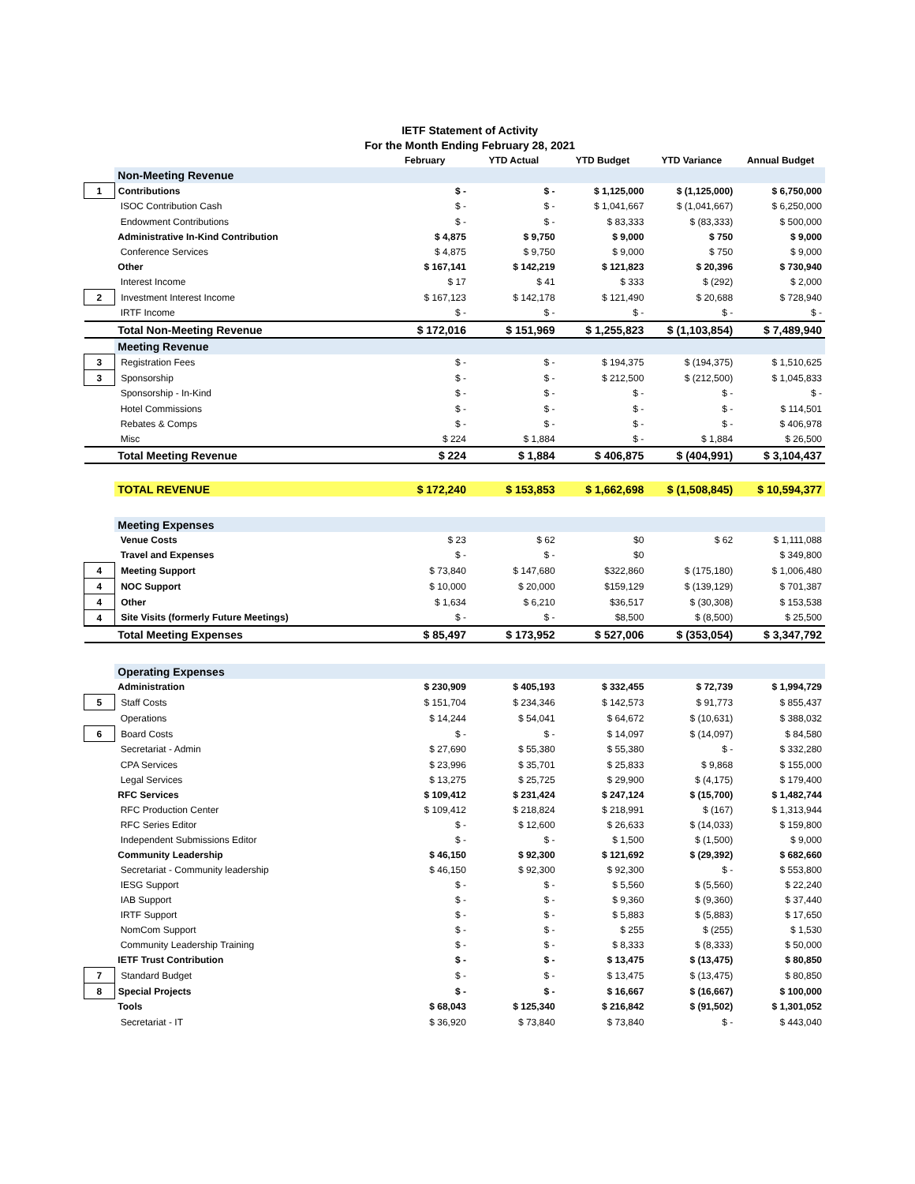| | IETF Statement of Activity | | | | | |
| | For the Month Ending February 28, 2021 | | | | | |
| | | February | YTD Actual | YTD Budget | YTD Variance | Annual Budget |
| | Non-Meeting Revenue | | | | | |
| 1 | Contributions | $ - | $ - | $ 1,125,000 | $ (1,125,000) | $ 6,750,000 |
| | ISOC Contribution Cash | $ - | $ - | $ 1,041,667 | $ (1,041,667) | $ 6,250,000 |
| | Endowment Contributions | $ - | $ - | $ 83,333 | $ (83,333) | $ 500,000 |
| | Administrative In-Kind Contribution | $ 4,875 | $ 9,750 | $ 9,000 | $ 750 | $ 9,000 |
| | Conference Services | $ 4,875 | $ 9,750 | $ 9,000 | $ 750 | $ 9,000 |
| | Other | $ 167,141 | $ 142,219 | $ 121,823 | $ 20,396 | $ 730,940 |
| | Interest Income | $ 17 | $ 41 | $ 333 | $ (292) | $ 2,000 |
| 2 | Investment Interest Income | $ 167,123 | $ 142,178 | $ 121,490 | $ 20,688 | $ 728,940 |
| | IRTF Income | $ - | $ - | $ - | $ - | $ - |
| | Total Non-Meeting Revenue | $ 172,016 | $ 151,969 | $ 1,255,823 | $ (1,103,854) | $ 7,489,940 |
| | Meeting Revenue | | | | | |
| 3 | Registration Fees | $ - | $ - | $ 194,375 | $ (194,375) | $ 1,510,625 |
| 3 | Sponsorship | $ - | $ - | $ 212,500 | $ (212,500) | $ 1,045,833 |
| | Sponsorship - In-Kind | $ - | $ - | $ - | $ - | $ - |
| | Hotel Commissions | $ - | $ - | $ - | $ - | $ 114,501 |
| | Rebates & Comps | $ - | $ - | $ - | $ - | $ 406,978 |
| | Misc | $ 224 | $ 1,884 | $ - | $ 1,884 | $ 26,500 |
| | Total Meeting Revenue | $ 224 | $ 1,884 | $ 406,875 | $ (404,991) | $ 3,104,437 |
| | TOTAL REVENUE | $ 172,240 | $ 153,853 | $ 1,662,698 | $ (1,508,845) | $ 10,594,377 |
| | Meeting Expenses | | | | | |
| | Venue Costs | $ 23 | $ 62 | $0 | $ 62 | $ 1,111,088 |
| | Travel and Expenses | $ - | $ - | $0 | | $ 349,800 |
| 4 | Meeting Support | $ 73,840 | $ 147,680 | $322,860 | $ (175,180) | $ 1,006,480 |
| 4 | NOC Support | $ 10,000 | $ 20,000 | $159,129 | $ (139,129) | $ 701,387 |
| 4 | Other | $ 1,634 | $ 6,210 | $36,517 | $ (30,308) | $ 153,538 |
| 4 | Site Visits (formerly Future Meetings) | $ - | $ - | $8,500 | $ (8,500) | $ 25,500 |
| | Total Meeting Expenses | $ 85,497 | $ 173,952 | $ 527,006 | $ (353,054) | $ 3,347,792 |
| | Operating Expenses | | | | | |
| | Administration | $ 230,909 | $ 405,193 | $ 332,455 | $ 72,739 | $ 1,994,729 |
| 5 | Staff Costs | $ 151,704 | $ 234,346 | $ 142,573 | $ 91,773 | $ 855,437 |
| | Operations | $ 14,244 | $ 54,041 | $ 64,672 | $ (10,631) | $ 388,032 |
| 6 | Board Costs | $ - | $ - | $ 14,097 | $ (14,097) | $ 84,580 |
| | Secretariat - Admin | $ 27,690 | $ 55,380 | $ 55,380 | $ - | $ 332,280 |
| | CPA Services | $ 23,996 | $ 35,701 | $ 25,833 | $ 9,868 | $ 155,000 |
| | Legal Services | $ 13,275 | $ 25,725 | $ 29,900 | $ (4,175) | $ 179,400 |
| | RFC Services | $ 109,412 | $ 231,424 | $ 247,124 | $ (15,700) | $ 1,482,744 |
| | RFC Production Center | $ 109,412 | $ 218,824 | $ 218,991 | $ (167) | $ 1,313,944 |
| | RFC Series Editor | $ - | $ 12,600 | $ 26,633 | $ (14,033) | $ 159,800 |
| | Independent Submissions Editor | $ - | $ - | $ 1,500 | $ (1,500) | $ 9,000 |
| | Community Leadership | $ 46,150 | $ 92,300 | $ 121,692 | $ (29,392) | $ 682,660 |
| | Secretariat - Community leadership | $ 46,150 | $ 92,300 | $ 92,300 | $ - | $ 553,800 |
| | IESG Support | $ - | $ - | $ 5,560 | $ (5,560) | $ 22,240 |
| | IAB Support | $ - | $ - | $ 9,360 | $ (9,360) | $ 37,440 |
| | IRTF Support | $ - | $ - | $ 5,883 | $ (5,883) | $ 17,650 |
| | NomCom Support | $ - | $ - | $ 255 | $ (255) | $ 1,530 |
| | Community Leadership Training | $ - | $ - | $ 8,333 | $ (8,333) | $ 50,000 |
| | IETF Trust Contribution | $ - | $ - | $ 13,475 | $ (13,475) | $ 80,850 |
| 7 | Standard Budget | $ - | $ - | $ 13,475 | $ (13,475) | $ 80,850 |
| 8 | Special Projects | $ - | $ - | $ 16,667 | $ (16,667) | $ 100,000 |
| | Tools | $ 68,043 | $ 125,340 | $ 216,842 | $ (91,502) | $ 1,301,052 |
| | Secretariat - IT | $ 36,920 | $ 73,840 | $ 73,840 | $ - | $ 443,040 |